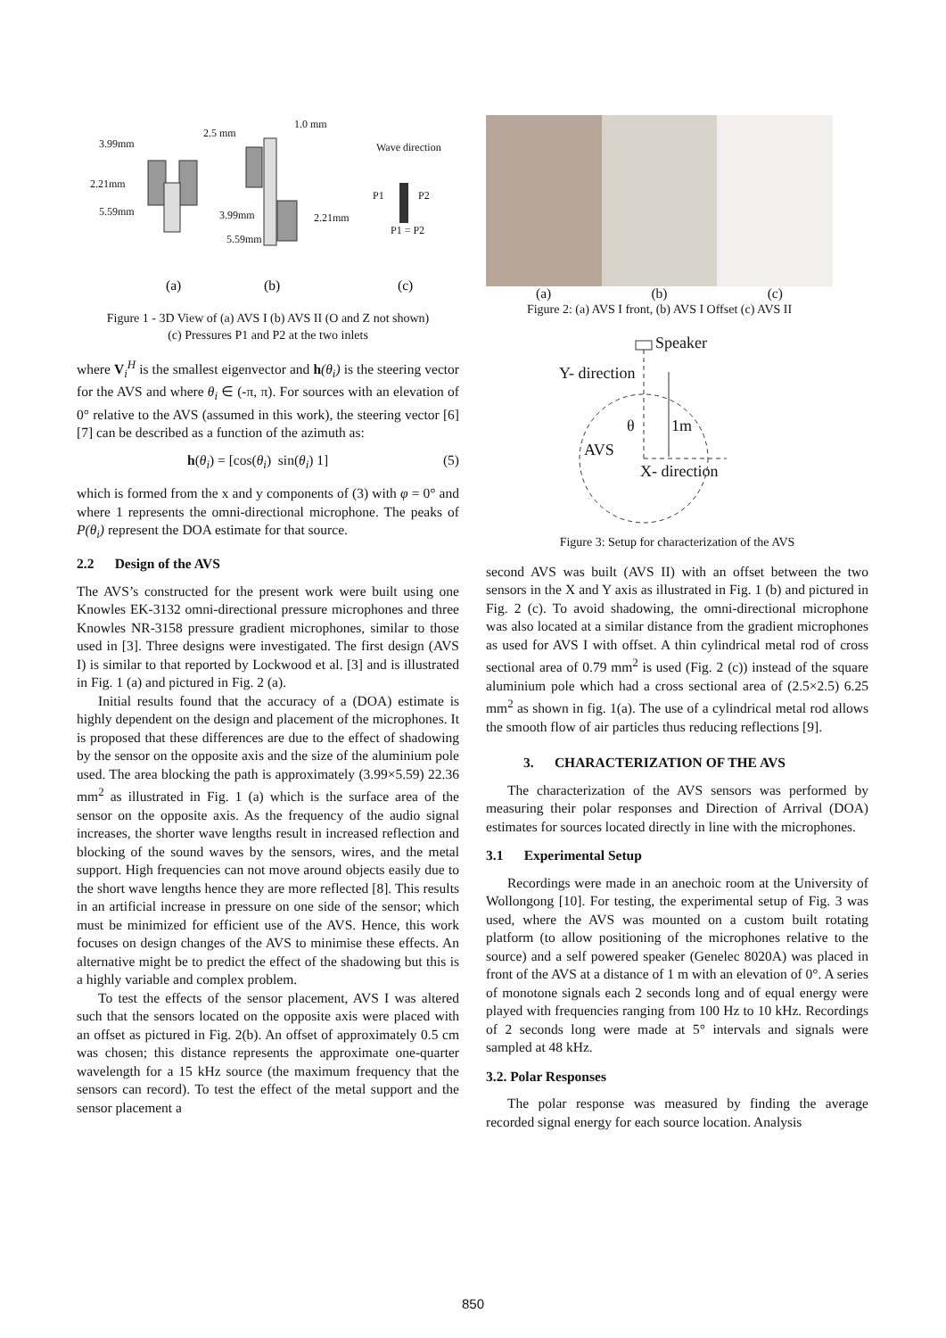3.99mm
2.5 mm
1.0 mm
2.21mm
5.59mm
3.99mm
2.21mm
5.59mm
Wave direction
P1
P2
P1 = P2
(a)
(b)
(c)
Figure 1 - 3D View of (a) AVS I (b) AVS II (O and Z not shown)
(c) Pressures P1 and P2 at the two inlets
where V<sub>i</sub><sup>H</sup> is the smallest eigenvector and h(θ<sub>i</sub>) is the steering vector for the AVS and where θ<sub>i</sub> ∈ (-π, π). For sources with an elevation of 0° relative to the AVS (assumed in this work), the steering vector [6] [7] can be described as a function of the azimuth as:
h(θ<sub>i</sub>) = [cos(θ<sub>i</sub>) sin(θ<sub>i</sub>) 1] (5)
which is formed from the x and y components of (3) with φ = 0° and where 1 represents the omni-directional microphone. The peaks of P(θ<sub>i</sub>) represent the DOA estimate for that source.
2.2 Design of the AVS
The AVS’s constructed for the present work were built using one Knowles EK-3132 omni-directional pressure microphones and three Knowles NR-3158 pressure gradient microphones, similar to those used in [3]. Three designs were investigated. The first design (AVS I) is similar to that reported by Lockwood et al. [3] and is illustrated in Fig. 1 (a) and pictured in Fig. 2 (a).
Initial results found that the accuracy of a (DOA) estimate is highly dependent on the design and placement of the microphones. It is proposed that these differences are due to the effect of shadowing by the sensor on the opposite axis and the size of the aluminium pole used. The area blocking the path is approximately (3.99×5.59) 22.36 mm<sup>2</sup> as illustrated in Fig. 1 (a) which is the surface area of the sensor on the opposite axis. As the frequency of the audio signal increases, the shorter wave lengths result in increased reflection and blocking of the sound waves by the sensors, wires, and the metal support. High frequencies can not move around objects easily due to the short wave lengths hence they are more reflected [8]. This results in an artificial increase in pressure on one side of the sensor; which must be minimized for efficient use of the AVS. Hence, this work focuses on design changes of the AVS to minimise these effects. An alternative might be to predict the effect of the shadowing but this is a highly variable and complex problem.
To test the effects of the sensor placement, AVS I was altered such that the sensors located on the opposite axis were placed with an offset as pictured in Fig. 2(b). An offset of approximately 0.5 cm was chosen; this distance represents the approximate one-quarter wavelength for a 15 kHz source (the maximum frequency that the sensors can record). To test the effect of the metal support and the sensor placement a
(a) (b) (c)
Figure 2: (a) AVS I front, (b) AVS I Offset (c) AVS II
Speaker
Y- direction
θ
1m
AVS
X- direction
Figure 3: Setup for characterization of the AVS
second AVS was built (AVS II) with an offset between the two sensors in the X and Y axis as illustrated in Fig. 1 (b) and pictured in Fig. 2 (c). To avoid shadowing, the omni-directional microphone was also located at a similar distance from the gradient microphones as used for AVS I with offset. A thin cylindrical metal rod of cross sectional area of 0.79 mm<sup>2</sup> is used (Fig. 2 (c)) instead of the square aluminium pole which had a cross sectional area of (2.5×2.5) 6.25 mm<sup>2</sup> as shown in fig. 1(a). The use of a cylindrical metal rod allows the smooth flow of air particles thus reducing reflections [9].
3. CHARACTERIZATION OF THE AVS
The characterization of the AVS sensors was performed by measuring their polar responses and Direction of Arrival (DOA) estimates for sources located directly in line with the microphones.
3.1 Experimental Setup
Recordings were made in an anechoic room at the University of Wollongong [10]. For testing, the experimental setup of Fig. 3 was used, where the AVS was mounted on a custom built rotating platform (to allow positioning of the microphones relative to the source) and a self powered speaker (Genelec 8020A) was placed in front of the AVS at a distance of 1 m with an elevation of 0°. A series of monotone signals each 2 seconds long and of equal energy were played with frequencies ranging from 100 Hz to 10 kHz. Recordings of 2 seconds long were made at 5° intervals and signals were sampled at 48 kHz.
3.2. Polar Responses
The polar response was measured by finding the average recorded signal energy for each source location. Analysis
850